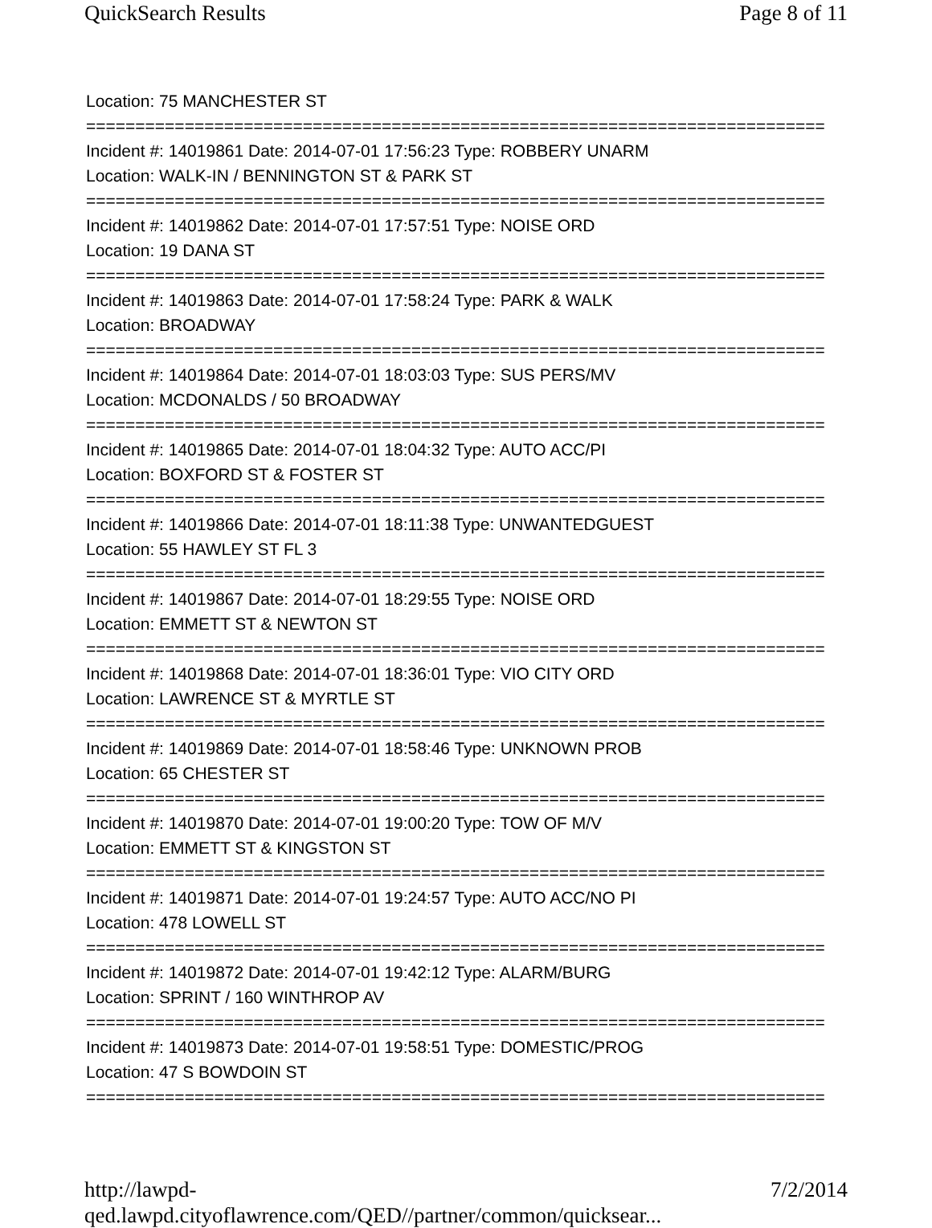QuickSearch Results Page 8 of 11
Location: 75 MANCHESTER ST
===========================================================================
Incident #: 14019861 Date: 2014-07-01 17:56:23 Type: ROBBERY UNARM
Location: WALK-IN / BENNINGTON ST & PARK ST
===========================================================================
Incident #: 14019862 Date: 2014-07-01 17:57:51 Type: NOISE ORD
Location: 19 DANA ST
===========================================================================
Incident #: 14019863 Date: 2014-07-01 17:58:24 Type: PARK & WALK
Location: BROADWAY
===========================================================================
Incident #: 14019864 Date: 2014-07-01 18:03:03 Type: SUS PERS/MV
Location: MCDONALDS / 50 BROADWAY
===========================================================================
Incident #: 14019865 Date: 2014-07-01 18:04:32 Type: AUTO ACC/PI
Location: BOXFORD ST & FOSTER ST
===========================================================================
Incident #: 14019866 Date: 2014-07-01 18:11:38 Type: UNWANTEDGUEST
Location: 55 HAWLEY ST FL 3
===========================================================================
Incident #: 14019867 Date: 2014-07-01 18:29:55 Type: NOISE ORD
Location: EMMETT ST & NEWTON ST
===========================================================================
Incident #: 14019868 Date: 2014-07-01 18:36:01 Type: VIO CITY ORD
Location: LAWRENCE ST & MYRTLE ST
===========================================================================
Incident #: 14019869 Date: 2014-07-01 18:58:46 Type: UNKNOWN PROB
Location: 65 CHESTER ST
===========================================================================
Incident #: 14019870 Date: 2014-07-01 19:00:20 Type: TOW OF M/V
Location: EMMETT ST & KINGSTON ST
===========================================================================
Incident #: 14019871 Date: 2014-07-01 19:24:57 Type: AUTO ACC/NO PI
Location: 478 LOWELL ST
===========================================================================
Incident #: 14019872 Date: 2014-07-01 19:42:12 Type: ALARM/BURG
Location: SPRINT / 160 WINTHROP AV
===========================================================================
Incident #: 14019873 Date: 2014-07-01 19:58:51 Type: DOMESTIC/PROG
Location: 47 S BOWDOIN ST
===========================================================================
http://lawpd-qed.lawpd.cityoflawrence.com/QED//partner/common/quicksear... 7/2/2014